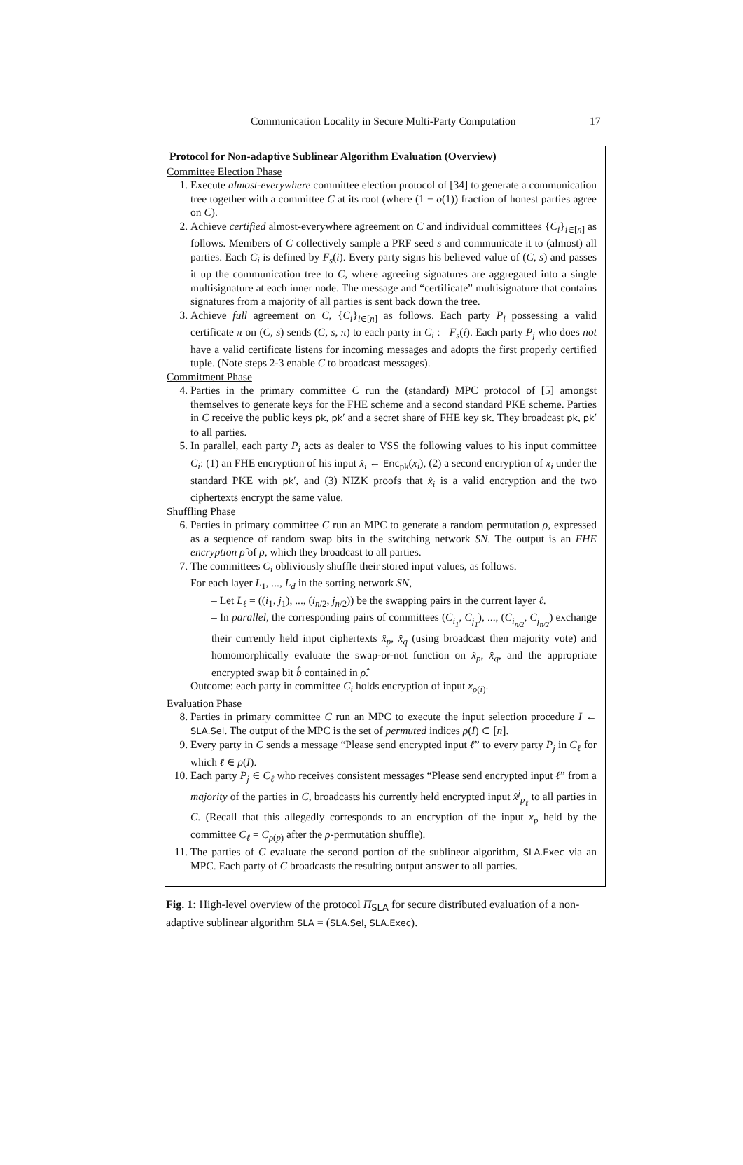Communication Locality in Secure Multi-Party Computation 17
Protocol for Non-adaptive Sublinear Algorithm Evaluation (Overview)
Committee Election Phase
1. Execute almost-everywhere committee election protocol of [34] to generate a communication tree together with a committee C at its root (where (1 − o(1)) fraction of honest parties agree on C).
2. Achieve certified almost-everywhere agreement on C and individual committees {C<sub>i</sub>}<sub>i∈[n]</sub> as follows. Members of C collectively sample a PRF seed s and communicate it to (almost) all parties. Each C<sub>i</sub> is defined by F<sub>s</sub>(i). Every party signs his believed value of (C, s) and passes it up the communication tree to C, where agreeing signatures are aggregated into a single multisignature at each inner node. The message and “certificate” multisignature that contains signatures from a majority of all parties is sent back down the tree.
3. Achieve full agreement on C, {C<sub>i</sub>}<sub>i∈[n]</sub> as follows. Each party P<sub>i</sub> possessing a valid certificate π on (C, s) sends (C, s, π) to each party in C<sub>i</sub> := F<sub>s</sub>(i). Each party P<sub>j</sub> who does not have a valid certificate listens for incoming messages and adopts the first properly certified tuple. (Note steps 2-3 enable C to broadcast messages).
Commitment Phase
4. Parties in the primary committee C run the (standard) MPC protocol of [5] amongst themselves to generate keys for the FHE scheme and a second standard PKE scheme. Parties in C receive the public keys pk, pk′ and a secret share of FHE key sk. They broadcast pk, pk′ to all parties.
5. In parallel, each party P<sub>i</sub> acts as dealer to VSS the following values to his input committee C<sub>i</sub>: (1) an FHE encryption of his input x̂<sub>i</sub> ← Enc<sub>pk</sub>(x<sub>i</sub>), (2) a second encryption of x<sub>i</sub> under the standard PKE with pk′, and (3) NIZK proofs that x̂<sub>i</sub> is a valid encryption and the two ciphertexts encrypt the same value.
Shuffling Phase
6. Parties in primary committee C run an MPC to generate a random permutation ρ, expressed as a sequence of random swap bits in the switching network SN. The output is an FHE encryption ρ̂ of ρ, which they broadcast to all parties.
7. The committees C<sub>i</sub> obliviously shuffle their stored input values, as follows.
For each layer L<sub>1</sub>, ..., L<sub>d</sub> in the sorting network SN,
– Let L<sub>ℓ</sub> = ((i<sub>1</sub>, j<sub>1</sub>), ..., (i<sub>n/2</sub>, j<sub>n/2</sub>)) be the swapping pairs in the current layer ℓ.
– In parallel, the corresponding pairs of committees (C<sub>i<sub>1</sub></sub>, C<sub>j<sub>1</sub></sub>), ..., (C<sub>i<sub>n/2</sub></sub>, C<sub>j<sub>n/2</sub></sub>) exchange their currently held input ciphertexts x̂<sub>p</sub>, x̂<sub>q</sub> (using broadcast then majority vote) and homomorphically evaluate the swap-or-not function on x̂<sub>p</sub>, x̂<sub>q</sub>, and the appropriate encrypted swap bit b̂ contained in ρ̂.
Outcome: each party in committee C<sub>i</sub> holds encryption of input x<sub>ρ(i)</sub>.
Evaluation Phase
8. Parties in primary committee C run an MPC to execute the input selection procedure I ← SLA.Sel. The output of the MPC is the set of permuted indices ρ(I) ⊂ [n].
9. Every party in C sends a message “Please send encrypted input ℓ” to every party P<sub>j</sub> in C<sub>ℓ</sub> for which ℓ ∈ ρ(I).
10. Each party P<sub>j</sub> ∈ C<sub>ℓ</sub> who receives consistent messages “Please send encrypted input ℓ” from a majority of the parties in C, broadcasts his currently held encrypted input x̂<sup>j</sup><sub>p<sub>ℓ</sub></sub> to all parties in C. (Recall that this allegedly corresponds to an encryption of the input x<sub>p</sub> held by the committee C<sub>ℓ</sub> = C<sub>ρ(p)</sub> after the ρ-permutation shuffle).
11. The parties of C evaluate the second portion of the sublinear algorithm, SLA.Exec via an MPC. Each party of C broadcasts the resulting output answer to all parties.
Fig. 1: High-level overview of the protocol Π<sub>SLA</sub> for secure distributed evaluation of a non-adaptive sublinear algorithm SLA = (SLA.Sel, SLA.Exec).